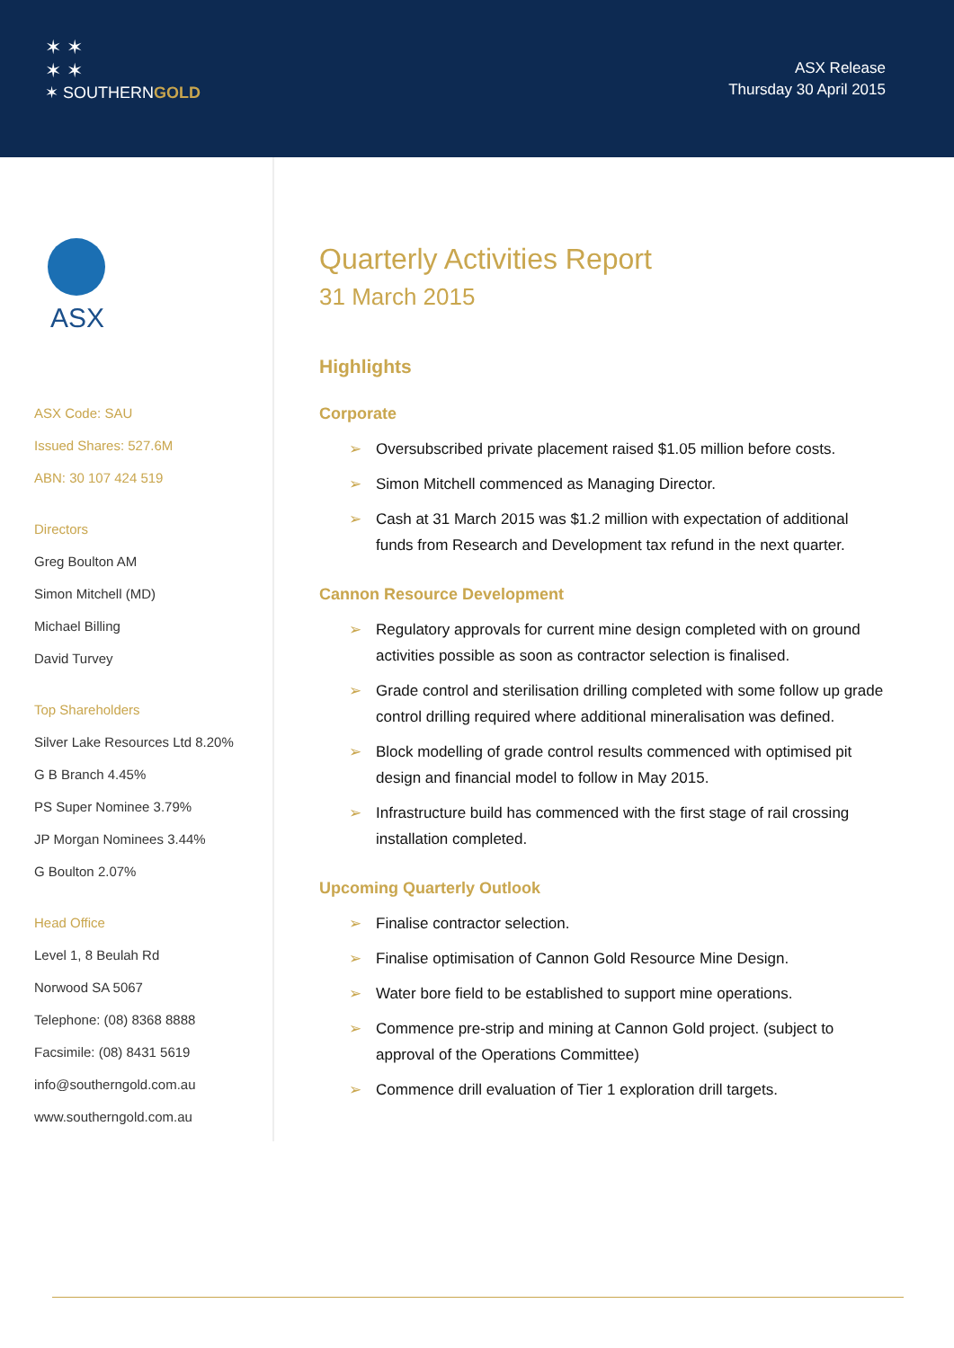✶ ✶
✶ ✶
✶ SOUTHERNGOLD
ASX Release
Thursday 30 April 2015
ASX
ASX Code: SAU
Issued Shares: 527.6M
ABN: 30 107 424 519
Directors
Greg Boulton AM
Simon Mitchell (MD)
Michael Billing
David Turvey
Top Shareholders
Silver Lake Resources Ltd 8.20%
G B Branch 4.45%
PS Super Nominee 3.79%
JP Morgan Nominees 3.44%
G Boulton 2.07%
Head Office
Level 1, 8 Beulah Rd
Norwood SA 5067
Telephone: (08) 8368 8888
Facsimile: (08) 8431 5619
info@southerngold.com.au
www.southerngold.com.au
Quarterly Activities Report
31 March 2015
Highlights
Corporate
Oversubscribed private placement raised $1.05 million before costs.
Simon Mitchell commenced as Managing Director.
Cash at 31 March 2015 was $1.2 million with expectation of additional funds from Research and Development tax refund in the next quarter.
Cannon Resource Development
Regulatory approvals for current mine design completed with on ground activities possible as soon as contractor selection is finalised.
Grade control and sterilisation drilling completed with some follow up grade control drilling required where additional mineralisation was defined.
Block modelling of grade control results commenced with optimised pit design and financial model to follow in May 2015.
Infrastructure build has commenced with the first stage of rail crossing installation completed.
Upcoming Quarterly Outlook
Finalise contractor selection.
Finalise optimisation of Cannon Gold Resource Mine Design.
Water bore field to be established to support mine operations.
Commence pre-strip and mining at Cannon Gold project. (subject to approval of the Operations Committee)
Commence drill evaluation of Tier 1 exploration drill targets.